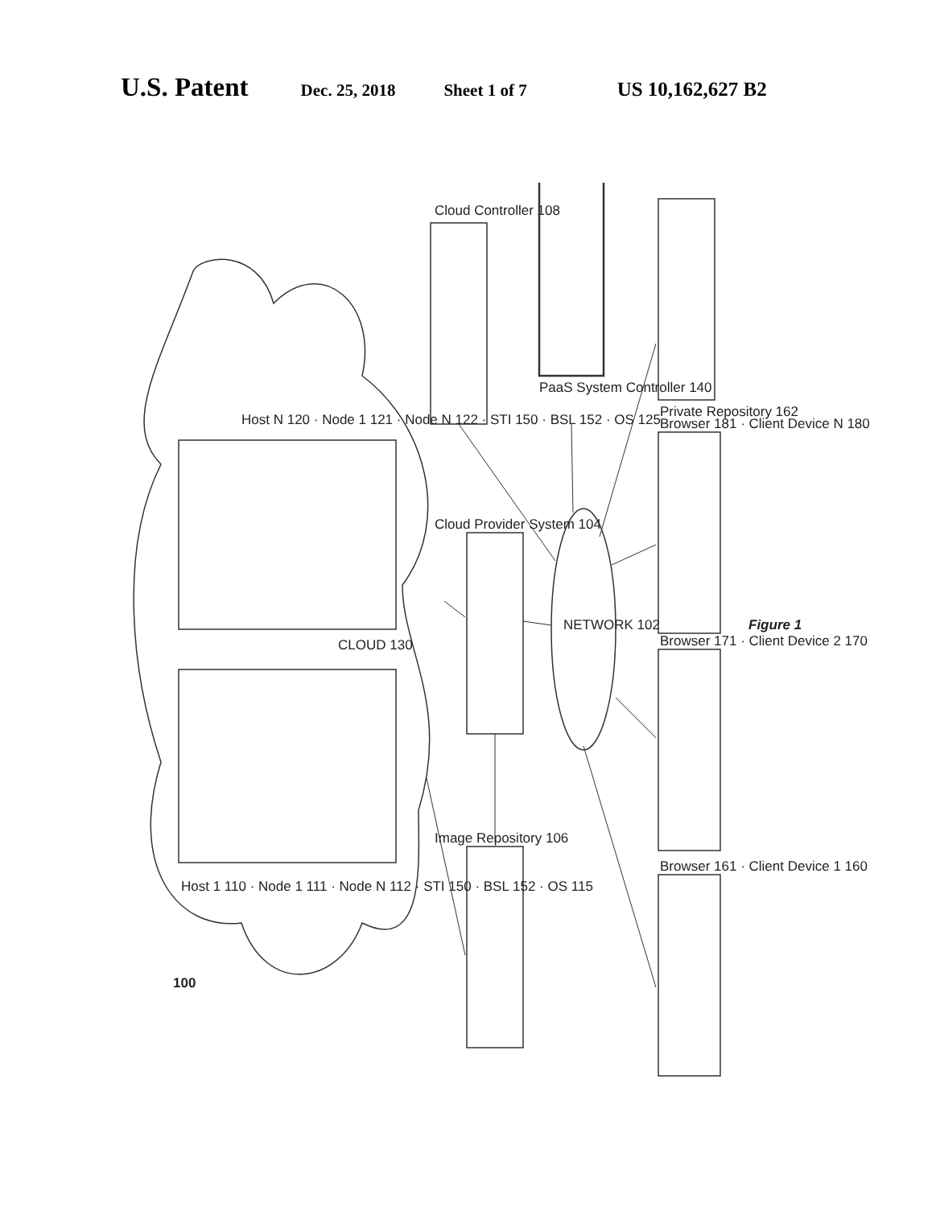U.S. Patent Dec. 25, 2018 Sheet 1 of 7 US 10,162,627 B2
Host N 120 · Node 1 121 · Node N 122 · STI 150 · BSL 152 · OS 125
Host 1 110 · Node 1 111 · Node N 112 · STI 150 · BSL 152 · OS 115
CLOUD 130
Cloud Controller 108
PaaS System Controller 140
Private Repository 162
Cloud Provider System 104
NETWORK 102
Browser 181 · Client Device N 180
Browser 171 · Client Device 2 170
Image Repository 106
Browser 161 · Client Device 1 160
Figure 1
100